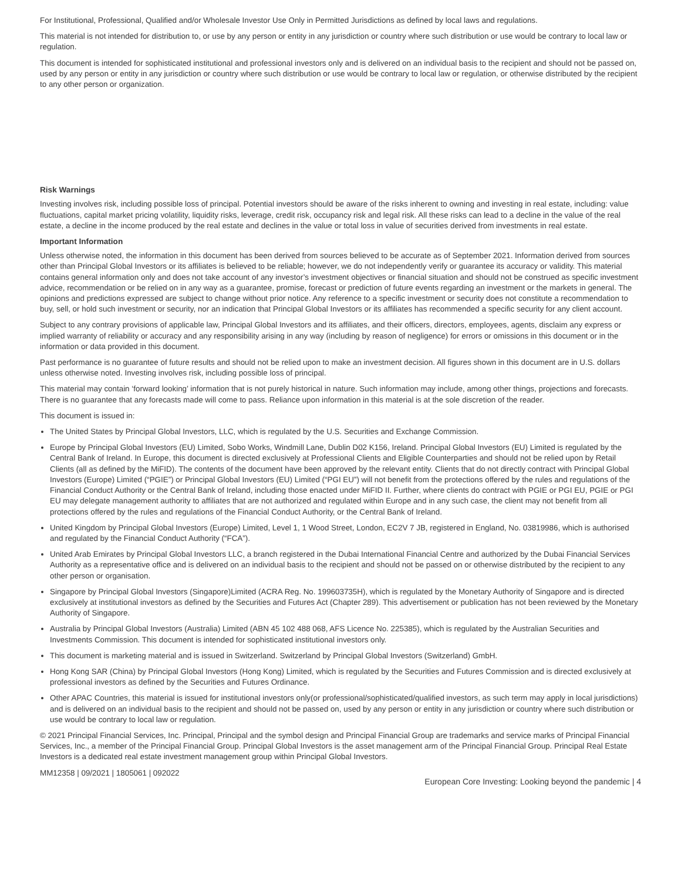For Institutional, Professional, Qualified and/or Wholesale Investor Use Only in Permitted Jurisdictions as defined by local laws and regulations.
This material is not intended for distribution to, or use by any person or entity in any jurisdiction or country where such distribution or use would be contrary to local law or regulation.
This document is intended for sophisticated institutional and professional investors only and is delivered on an individual basis to the recipient and should not be passed on, used by any person or entity in any jurisdiction or country where such distribution or use would be contrary to local law or regulation, or otherwise distributed by the recipient to any other person or organization.
Risk Warnings
Investing involves risk, including possible loss of principal. Potential investors should be aware of the risks inherent to owning and investing in real estate, including: value fluctuations, capital market pricing volatility, liquidity risks, leverage, credit risk, occupancy risk and legal risk. All these risks can lead to a decline in the value of the real estate, a decline in the income produced by the real estate and declines in the value or total loss in value of securities derived from investments in real estate.
Important Information
Unless otherwise noted, the information in this document has been derived from sources believed to be accurate as of September 2021. Information derived from sources other than Principal Global Investors or its affiliates is believed to be reliable; however, we do not independently verify or guarantee its accuracy or validity. This material contains general information only and does not take account of any investor’s investment objectives or financial situation and should not be construed as specific investment advice, recommendation or be relied on in any way as a guarantee, promise, forecast or prediction of future events regarding an investment or the markets in general. The opinions and predictions expressed are subject to change without prior notice. Any reference to a specific investment or security does not constitute a recommendation to buy, sell, or hold such investment or security, nor an indication that Principal Global Investors or its affiliates has recommended a specific security for any client account.
Subject to any contrary provisions of applicable law, Principal Global Investors and its affiliates, and their officers, directors, employees, agents, disclaim any express or implied warranty of reliability or accuracy and any responsibility arising in any way (including by reason of negligence) for errors or omissions in this document or in the information or data provided in this document.
Past performance is no guarantee of future results and should not be relied upon to make an investment decision. All figures shown in this document are in U.S. dollars unless otherwise noted. Investing involves risk, including possible loss of principal.
This material may contain ‘forward looking’ information that is not purely historical in nature. Such information may include, among other things, projections and forecasts. There is no guarantee that any forecasts made will come to pass. Reliance upon information in this material is at the sole discretion of the reader.
This document is issued in:
The United States by Principal Global Investors, LLC, which is regulated by the U.S. Securities and Exchange Commission.
Europe by Principal Global Investors (EU) Limited, Sobo Works, Windmill Lane, Dublin D02 K156, Ireland. Principal Global Investors (EU) Limited is regulated by the Central Bank of Ireland. In Europe, this document is directed exclusively at Professional Clients and Eligible Counterparties and should not be relied upon by Retail Clients (all as defined by the MiFID). The contents of the document have been approved by the relevant entity. Clients that do not directly contract with Principal Global Investors (Europe) Limited (“PGIE”) or Principal Global Investors (EU) Limited (“PGI EU”) will not benefit from the protections offered by the rules and regulations of the Financial Conduct Authority or the Central Bank of Ireland, including those enacted under MiFID II. Further, where clients do contract with PGIE or PGI EU, PGIE or PGI EU may delegate management authority to affiliates that are not authorized and regulated within Europe and in any such case, the client may not benefit from all protections offered by the rules and regulations of the Financial Conduct Authority, or the Central Bank of Ireland.
United Kingdom by Principal Global Investors (Europe) Limited, Level 1, 1 Wood Street, London, EC2V 7 JB, registered in England, No. 03819986, which is authorised and regulated by the Financial Conduct Authority (“FCA”).
United Arab Emirates by Principal Global Investors LLC, a branch registered in the Dubai International Financial Centre and authorized by the Dubai Financial Services Authority as a representative office and is delivered on an individual basis to the recipient and should not be passed on or otherwise distributed by the recipient to any other person or organisation.
Singapore by Principal Global Investors (Singapore)Limited (ACRA Reg. No. 199603735H), which is regulated by the Monetary Authority of Singapore and is directed exclusively at institutional investors as defined by the Securities and Futures Act (Chapter 289). This advertisement or publication has not been reviewed by the Monetary Authority of Singapore.
Australia by Principal Global Investors (Australia) Limited (ABN 45 102 488 068, AFS Licence No. 225385), which is regulated by the Australian Securities and Investments Commission. This document is intended for sophisticated institutional investors only.
This document is marketing material and is issued in Switzerland. Switzerland by Principal Global Investors (Switzerland) GmbH.
Hong Kong SAR (China) by Principal Global Investors (Hong Kong) Limited, which is regulated by the Securities and Futures Commission and is directed exclusively at professional investors as defined by the Securities and Futures Ordinance.
Other APAC Countries, this material is issued for institutional investors only(or professional/sophisticated/qualified investors, as such term may apply in local jurisdictions) and is delivered on an individual basis to the recipient and should not be passed on, used by any person or entity in any jurisdiction or country where such distribution or use would be contrary to local law or regulation.
© 2021 Principal Financial Services, Inc. Principal, Principal and the symbol design and Principal Financial Group are trademarks and service marks of Principal Financial Services, Inc., a member of the Principal Financial Group. Principal Global Investors is the asset management arm of the Principal Financial Group. Principal Real Estate Investors is a dedicated real estate investment management group within Principal Global Investors.
MM12358 | 09/2021 | 1805061 | 092022 European Core Investing: Looking beyond the pandemic | 4